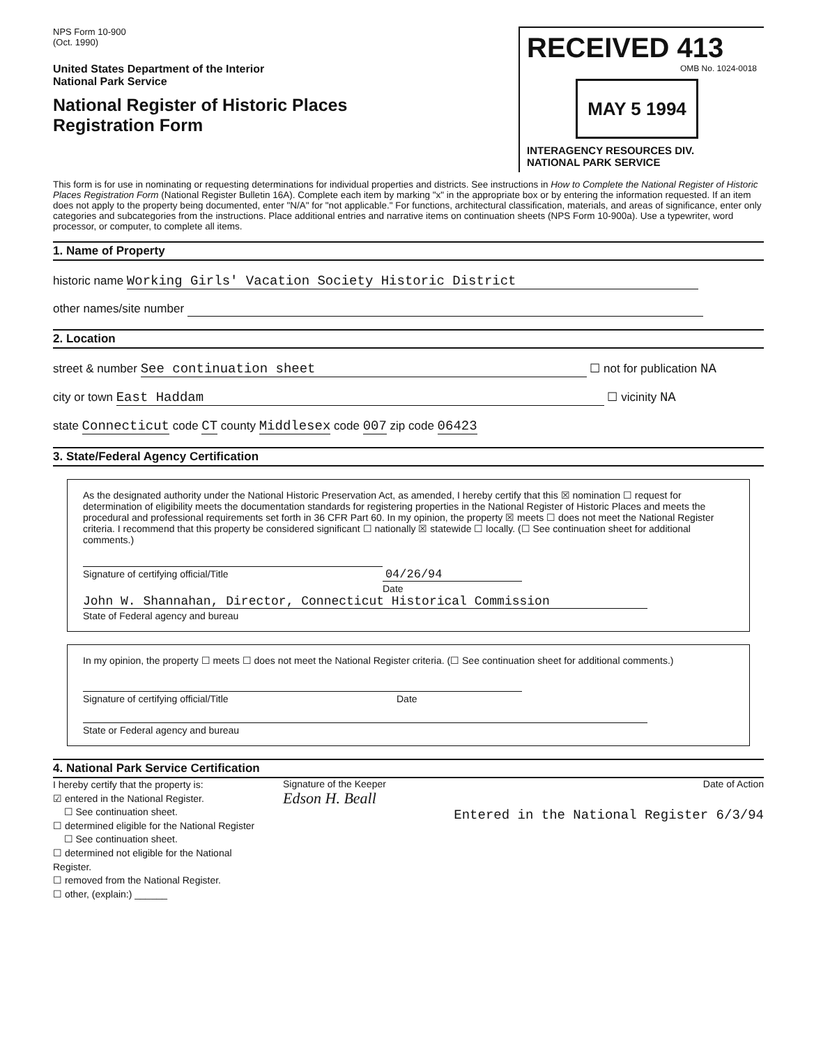NPS Form 10-900
(Oct. 1990)
United States Department of the Interior
National Park Service
National Register of Historic Places
Registration Form
RECEIVED 413
OMB No. 1024-0018
MAY 5 1994
INTERAGENCY RESOURCES DIV.
NATIONAL PARK SERVICE
This form is for use in nominating or requesting determinations for individual properties and districts. See instructions in How to Complete the National Register of Historic Places Registration Form (National Register Bulletin 16A). Complete each item by marking "x" in the appropriate box or by entering the information requested. If an item does not apply to the property being documented, enter "N/A" for "not applicable." For functions, architectural classification, materials, and areas of significance, enter only categories and subcategories from the instructions. Place additional entries and narrative items on continuation sheets (NPS Form 10-900a). Use a typewriter, word processor, or computer, to complete all items.
1. Name of Property
historic name Working Girls' Vacation Society Historic District
other names/site number
2. Location
street & number See continuation sheet ☐ not for publication NA
city or town East Haddam ☐ vicinity NA
state Connecticut code CT county Middlesex code 007 zip code 06423
3. State/Federal Agency Certification
As the designated authority under the National Historic Preservation Act, as amended, I hereby certify that this ☒ nomination ☐ request for determination of eligibility meets the documentation standards for registering properties in the National Register of Historic Places and meets the procedural and professional requirements set forth in 36 CFR Part 60. In my opinion, the property ☒ meets ☐ does not meet the National Register criteria. I recommend that this property be considered significant ☐ nationally ☒ statewide ☐ locally. (☐ See continuation sheet for additional comments.)
Signature of certifying official/Title 04/26/94
Date
John W. Shannahan, Director, Connecticut Historical Commission
State of Federal agency and bureau
In my opinion, the property ☐ meets ☐ does not meet the National Register criteria. (☐ See continuation sheet for additional comments.)
Signature of certifying official/Title Date
State or Federal agency and bureau
4. National Park Service Certification
I hereby certify that the property is:
☑ entered in the National Register.
☐ See continuation sheet.
☐ determined eligible for the National Register
☐ See continuation sheet.
☐ determined not eligible for the National Register.
☐ removed from the National Register.
☐ other, (explain:) ______
Signature of the Keeper Date of Action
Edson H. Beall
Entered in the National Register 6/3/94